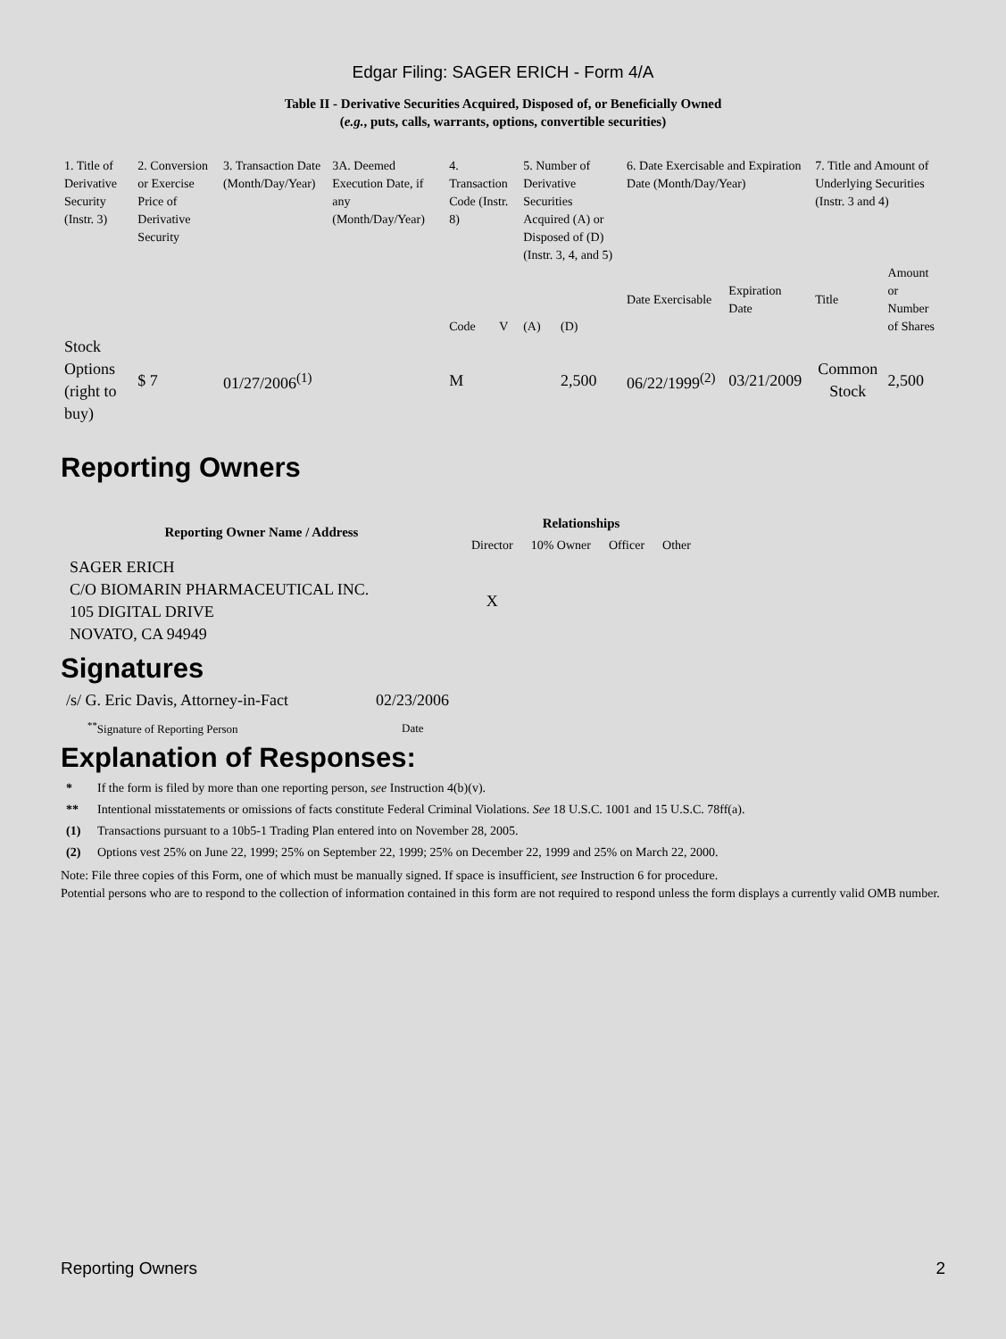Edgar Filing: SAGER ERICH - Form 4/A
Table II - Derivative Securities Acquired, Disposed of, or Beneficially Owned
(e.g., puts, calls, warrants, options, convertible securities)
| 1. Title of Derivative Security (Instr. 3) | 2. Conversion or Exercise Price of Derivative Security | 3. Transaction Date (Month/Day/Year) | 3A. Deemed Execution Date, if any (Month/Day/Year) | 4. Transaction Code (Instr. 8) | | 5. Number of Derivative Securities Acquired (A) or Disposed of (D) (Instr. 3, 4, and 5) | | 6. Date Exercisable and Expiration Date (Month/Day/Year) | | 7. Title and Amount of Underlying Securities (Instr. 3 and 4) | |
| --- | --- | --- | --- | --- | --- | --- | --- | --- | --- | --- | --- |
| | | | | Code | V | (A) | (D) | Date Exercisable | Expiration Date | Title | Amount or Number of Shares |
| Stock Options (right to buy) | $ 7 | 01/27/2006<sup>(1)</sup> | | M | | | 2,500 | 06/22/1999<sup>(2)</sup> | 03/21/2009 | Common Stock | 2,500 |
Reporting Owners
| Reporting Owner Name / Address | Relationships | | | |
| --- | --- | --- | --- | --- |
| | Director | 10% Owner | Officer | Other |
| SAGER ERICH C/O BIOMARIN PHARMACEUTICAL INC. 105 DIGITAL DRIVE NOVATO, CA 94949 | X | | | |
Signatures
| /s/ G. Eric Davis, Attorney-in-Fact | 02/23/2006 |
| <sup>**</sup> Signature of Reporting Person | Date |
Explanation of Responses:
* If the form is filed by more than one reporting person, see Instruction 4(b)(v).
** Intentional misstatements or omissions of facts constitute Federal Criminal Violations. See 18 U.S.C. 1001 and 15 U.S.C. 78ff(a).
(1) Transactions pursuant to a 10b5-1 Trading Plan entered into on November 28, 2005.
(2) Options vest 25% on June 22, 1999; 25% on September 22, 1999; 25% on December 22, 1999 and 25% on March 22, 2000.
Note: File three copies of this Form, one of which must be manually signed. If space is insufficient, see Instruction 6 for procedure.
Potential persons who are to respond to the collection of information contained in this form are not required to respond unless the form displays a currently valid OMB number.
Reporting Owners 2